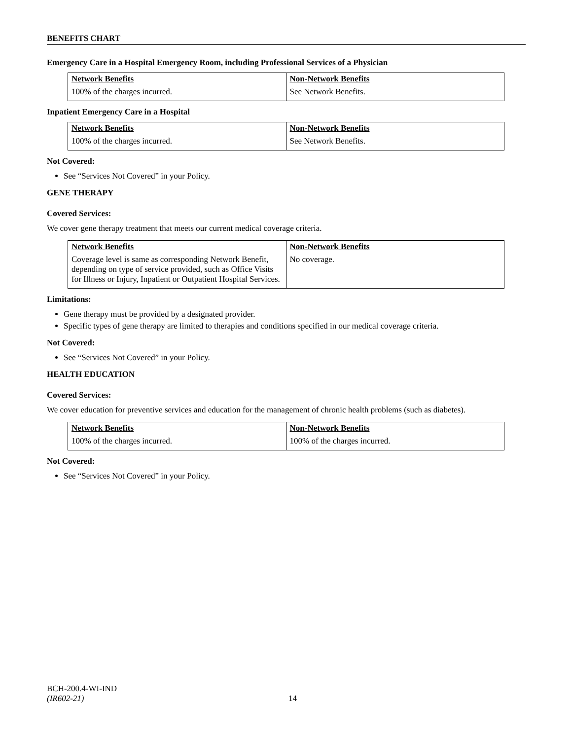BENEFITS CHART
Emergency Care in a Hospital Emergency Room, including Professional Services of a Physician
| Network Benefits | Non-Network Benefits |
| --- | --- |
| 100% of the charges incurred. | See Network Benefits. |
Inpatient Emergency Care in a Hospital
| Network Benefits | Non-Network Benefits |
| --- | --- |
| 100% of the charges incurred. | See Network Benefits. |
Not Covered:
See “Services Not Covered” in your Policy.
GENE THERAPY
Covered Services:
We cover gene therapy treatment that meets our current medical coverage criteria.
| Network Benefits | Non-Network Benefits |
| --- | --- |
| Coverage level is same as corresponding Network Benefit, depending on type of service provided, such as Office Visits for Illness or Injury, Inpatient or Outpatient Hospital Services. | No coverage. |
Limitations:
Gene therapy must be provided by a designated provider.
Specific types of gene therapy are limited to therapies and conditions specified in our medical coverage criteria.
Not Covered:
See “Services Not Covered” in your Policy.
HEALTH EDUCATION
Covered Services:
We cover education for preventive services and education for the management of chronic health problems (such as diabetes).
| Network Benefits | Non-Network Benefits |
| --- | --- |
| 100% of the charges incurred. | 100% of the charges incurred. |
Not Covered:
See “Services Not Covered” in your Policy.
BCH-200.4-WI-IND
(IR602-21)
14